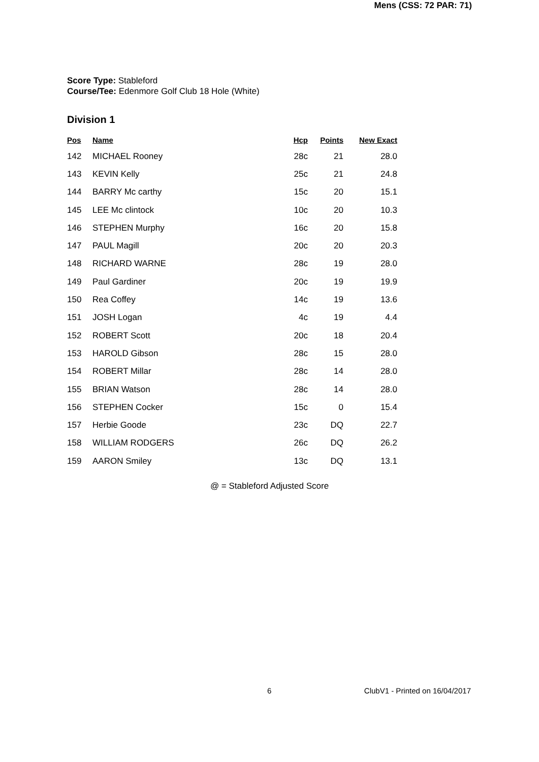Score Type: Stableford
Course/Tee: Edenmore Golf Club 18 Hole (White)
Mens (CSS: 72 PAR: 71)
Division 1
| Pos | Name | Hcp | Points | New Exact |
| --- | --- | --- | --- | --- |
| 142 | MICHAEL Rooney | 28c | 21 | 28.0 |
| 143 | KEVIN Kelly | 25c | 21 | 24.8 |
| 144 | BARRY Mc carthy | 15c | 20 | 15.1 |
| 145 | LEE Mc clintock | 10c | 20 | 10.3 |
| 146 | STEPHEN Murphy | 16c | 20 | 15.8 |
| 147 | PAUL Magill | 20c | 20 | 20.3 |
| 148 | RICHARD WARNE | 28c | 19 | 28.0 |
| 149 | Paul Gardiner | 20c | 19 | 19.9 |
| 150 | Rea Coffey | 14c | 19 | 13.6 |
| 151 | JOSH Logan | 4c | 19 | 4.4 |
| 152 | ROBERT Scott | 20c | 18 | 20.4 |
| 153 | HAROLD Gibson | 28c | 15 | 28.0 |
| 154 | ROBERT Millar | 28c | 14 | 28.0 |
| 155 | BRIAN Watson | 28c | 14 | 28.0 |
| 156 | STEPHEN Cocker | 15c | 0 | 15.4 |
| 157 | Herbie Goode | 23c | DQ | 22.7 |
| 158 | WILLIAM RODGERS | 26c | DQ | 26.2 |
| 159 | AARON Smiley | 13c | DQ | 13.1 |
@ = Stableford Adjusted Score
6 ClubV1 - Printed on 16/04/2017